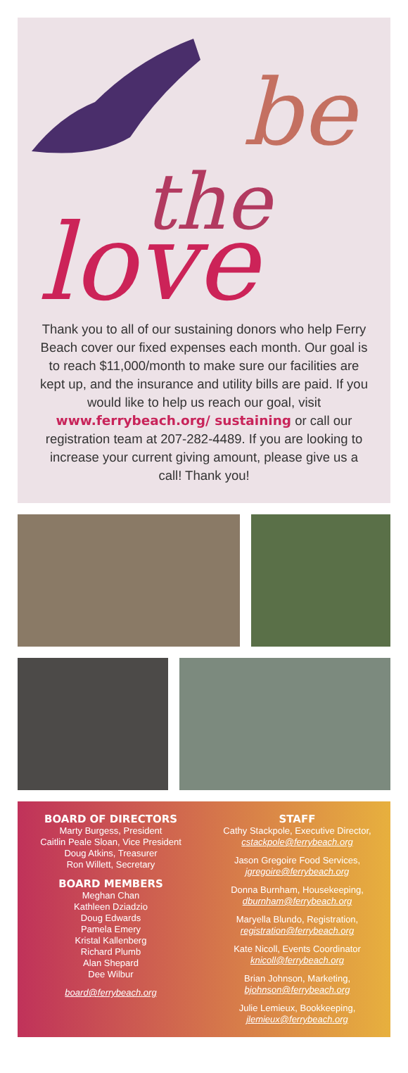be
the
love
Thank you to all of our sustaining donors who help Ferry Beach cover our fixed expenses each month. Our goal is to reach $11,000/month to make sure our facilities are kept up, and the insurance and utility bills are paid. If you would like to help us reach our goal, visit www.ferrybeach.org/ sustaining or call our registration team at 207-282-4489. If you are looking to increase your current giving amount, please give us a call! Thank you!
BOARD OF DIRECTORS
Marty Burgess, President
Caitlin Peale Sloan, Vice President
Doug Atkins, Treasurer
Ron Willett, Secretary
BOARD MEMBERS
Meghan Chan
Kathleen Dziadzio
Doug Edwards
Pamela Emery
Kristal Kallenberg
Richard Plumb
Alan Shepard
Dee Wilbur
board@ferrybeach.org
STAFF
Cathy Stackpole, Executive Director,
cstackpole@ferrybeach.org
Jason Gregoire Food Services,
jgregoire@ferrybeach.org
Donna Burnham, Housekeeping,
dburnham@ferrybeach.org
Maryella Blundo, Registration,
registration@ferrybeach.org
Kate Nicoll, Events Coordinator
knicoll@ferrybeach.org
Brian Johnson, Marketing,
bjohnson@ferrybeach.org
Julie Lemieux, Bookkeeping,
jlemieux@ferrybeach.org